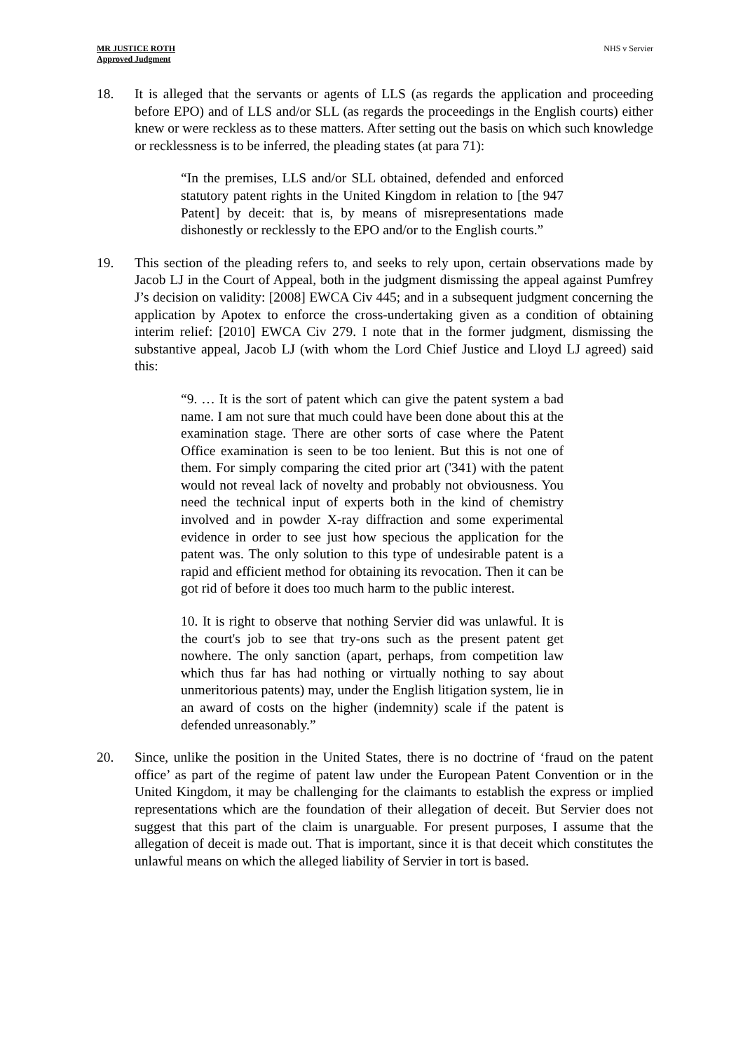MR JUSTICE ROTH
Approved Judgment
NHS v Servier
18. It is alleged that the servants or agents of LLS (as regards the application and proceeding before EPO) and of LLS and/or SLL (as regards the proceedings in the English courts) either knew or were reckless as to these matters. After setting out the basis on which such knowledge or recklessness is to be inferred, the pleading states (at para 71):
“In the premises, LLS and/or SLL obtained, defended and enforced statutory patent rights in the United Kingdom in relation to [the 947 Patent] by deceit: that is, by means of misrepresentations made dishonestly or recklessly to the EPO and/or to the English courts.”
19. This section of the pleading refers to, and seeks to rely upon, certain observations made by Jacob LJ in the Court of Appeal, both in the judgment dismissing the appeal against Pumfrey J’s decision on validity: [2008] EWCA Civ 445; and in a subsequent judgment concerning the application by Apotex to enforce the cross-undertaking given as a condition of obtaining interim relief: [2010] EWCA Civ 279. I note that in the former judgment, dismissing the substantive appeal, Jacob LJ (with whom the Lord Chief Justice and Lloyd LJ agreed) said this:
“9. … It is the sort of patent which can give the patent system a bad name. I am not sure that much could have been done about this at the examination stage. There are other sorts of case where the Patent Office examination is seen to be too lenient. But this is not one of them. For simply comparing the cited prior art ('341) with the patent would not reveal lack of novelty and probably not obviousness. You need the technical input of experts both in the kind of chemistry involved and in powder X-ray diffraction and some experimental evidence in order to see just how specious the application for the patent was. The only solution to this type of undesirable patent is a rapid and efficient method for obtaining its revocation. Then it can be got rid of before it does too much harm to the public interest.
10. It is right to observe that nothing Servier did was unlawful. It is the court's job to see that try-ons such as the present patent get nowhere. The only sanction (apart, perhaps, from competition law which thus far has had nothing or virtually nothing to say about unmeritorious patents) may, under the English litigation system, lie in an award of costs on the higher (indemnity) scale if the patent is defended unreasonably.”
20. Since, unlike the position in the United States, there is no doctrine of ‘fraud on the patent office’ as part of the regime of patent law under the European Patent Convention or in the United Kingdom, it may be challenging for the claimants to establish the express or implied representations which are the foundation of their allegation of deceit. But Servier does not suggest that this part of the claim is unarguable. For present purposes, I assume that the allegation of deceit is made out. That is important, since it is that deceit which constitutes the unlawful means on which the alleged liability of Servier in tort is based.